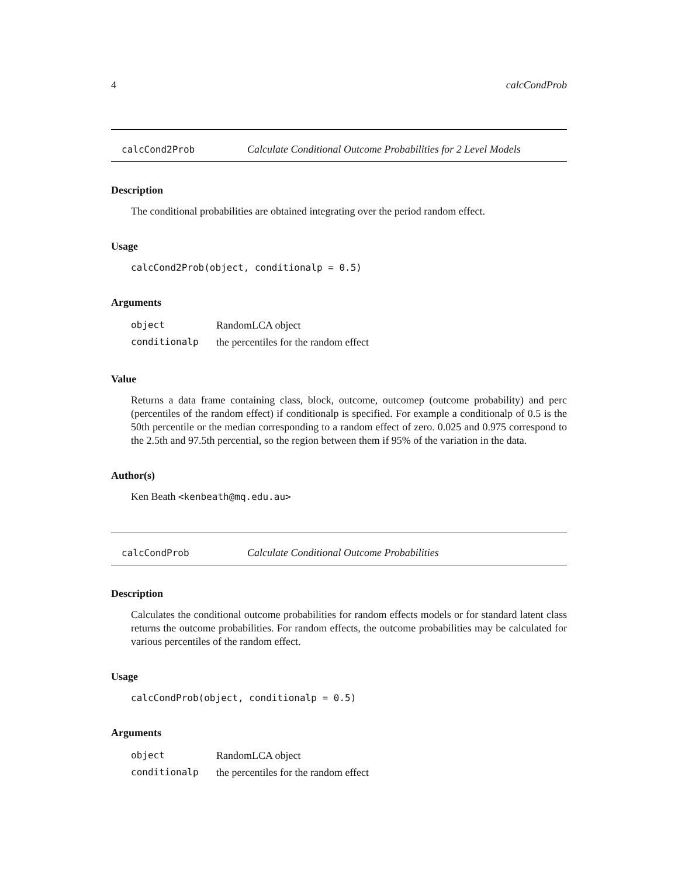4 calcCondProb
calcCond2Prob Calculate Conditional Outcome Probabilities for 2 Level Models
Description
The conditional probabilities are obtained integrating over the period random effect.
Usage
calcCond2Prob(object, conditionalp = 0.5)
Arguments
| object | RandomLCA object |
| conditionalp | the percentiles for the random effect |
Value
Returns a data frame containing class, block, outcome, outcomep (outcome probability) and perc (percentiles of the random effect) if conditionalp is specified. For example a conditionalp of 0.5 is the 50th percentile or the median corresponding to a random effect of zero. 0.025 and 0.975 correspond to the 2.5th and 97.5th percential, so the region between them if 95% of the variation in the data.
Author(s)
Ken Beath <kenbeath@mq.edu.au>
calcCondProb Calculate Conditional Outcome Probabilities
Description
Calculates the conditional outcome probabilities for random effects models or for standard latent class returns the outcome probabilities. For random effects, the outcome probabilities may be calculated for various percentiles of the random effect.
Usage
calcCondProb(object, conditionalp = 0.5)
Arguments
| object | RandomLCA object |
| conditionalp | the percentiles for the random effect |